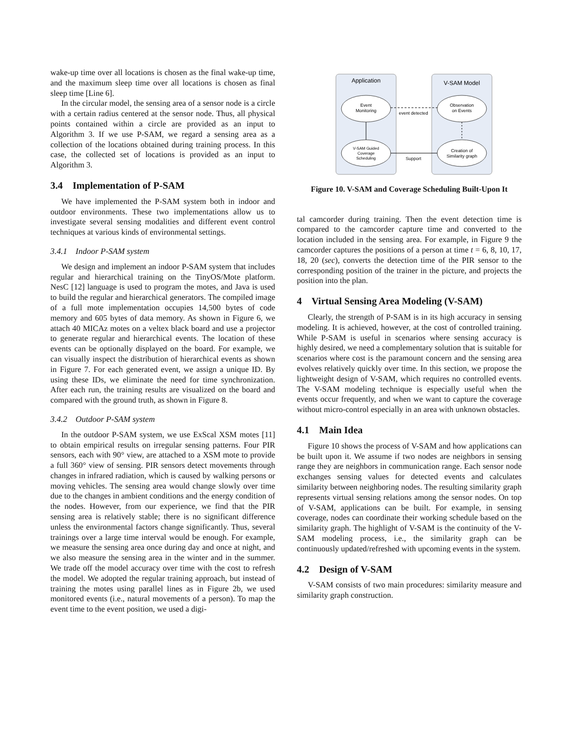wake-up time over all locations is chosen as the final wake-up time, and the maximum sleep time over all locations is chosen as final sleep time [Line 6].
In the circular model, the sensing area of a sensor node is a circle with a certain radius centered at the sensor node. Thus, all physical points contained within a circle are provided as an input to Algorithm 3. If we use P-SAM, we regard a sensing area as a collection of the locations obtained during training process. In this case, the collected set of locations is provided as an input to Algorithm 3.
3.4 Implementation of P-SAM
We have implemented the P-SAM system both in indoor and outdoor environments. These two implementations allow us to investigate several sensing modalities and different event control techniques at various kinds of environmental settings.
3.4.1 Indoor P-SAM system
We design and implement an indoor P-SAM system that includes regular and hierarchical training on the TinyOS/Mote platform. NesC [12] language is used to program the motes, and Java is used to build the regular and hierarchical generators. The compiled image of a full mote implementation occupies 14,500 bytes of code memory and 605 bytes of data memory. As shown in Figure 6, we attach 40 MICAz motes on a veltex black board and use a projector to generate regular and hierarchical events. The location of these events can be optionally displayed on the board. For example, we can visually inspect the distribution of hierarchical events as shown in Figure 7. For each generated event, we assign a unique ID. By using these IDs, we eliminate the need for time synchronization. After each run, the training results are visualized on the board and compared with the ground truth, as shown in Figure 8.
3.4.2 Outdoor P-SAM system
In the outdoor P-SAM system, we use ExScal XSM motes [11] to obtain empirical results on irregular sensing patterns. Four PIR sensors, each with 90° view, are attached to a XSM mote to provide a full 360° view of sensing. PIR sensors detect movements through changes in infrared radiation, which is caused by walking persons or moving vehicles. The sensing area would change slowly over time due to the changes in ambient conditions and the energy condition of the nodes. However, from our experience, we find that the PIR sensing area is relatively stable; there is no significant difference unless the environmental factors change significantly. Thus, several trainings over a large time interval would be enough. For example, we measure the sensing area once during day and once at night, and we also measure the sensing area in the winter and in the summer. We trade off the model accuracy over time with the cost to refresh the model. We adopted the regular training approach, but instead of training the motes using parallel lines as in Figure 2b, we used monitored events (i.e., natural movements of a person). To map the event time to the event position, we used a digi-
Application
V-SAM Model
Event
Monitoring
Observation
on Events
V-SAM Guided
Coverage
Scheduling
Creation of
Similarity graph
event detected
Support
Figure 10. V-SAM and Coverage Scheduling Built-Upon It
tal camcorder during training. Then the event detection time is compared to the camcorder capture time and converted to the location included in the sensing area. For example, in Figure 9 the camcorder captures the positions of a person at time t = 6, 8, 10, 17, 18, 20 (sec), converts the detection time of the PIR sensor to the corresponding position of the trainer in the picture, and projects the position into the plan.
4 Virtual Sensing Area Modeling (V-SAM)
Clearly, the strength of P-SAM is in its high accuracy in sensing modeling. It is achieved, however, at the cost of controlled training. While P-SAM is useful in scenarios where sensing accuracy is highly desired, we need a complementary solution that is suitable for scenarios where cost is the paramount concern and the sensing area evolves relatively quickly over time. In this section, we propose the lightweight design of V-SAM, which requires no controlled events. The V-SAM modeling technique is especially useful when the events occur frequently, and when we want to capture the coverage without micro-control especially in an area with unknown obstacles.
4.1 Main Idea
Figure 10 shows the process of V-SAM and how applications can be built upon it. We assume if two nodes are neighbors in sensing range they are neighbors in communication range. Each sensor node exchanges sensing values for detected events and calculates similarity between neighboring nodes. The resulting similarity graph represents virtual sensing relations among the sensor nodes. On top of V-SAM, applications can be built. For example, in sensing coverage, nodes can coordinate their working schedule based on the similarity graph. The highlight of V-SAM is the continuity of the V-SAM modeling process, i.e., the similarity graph can be continuously updated/refreshed with upcoming events in the system.
4.2 Design of V-SAM
V-SAM consists of two main procedures: similarity measure and similarity graph construction.